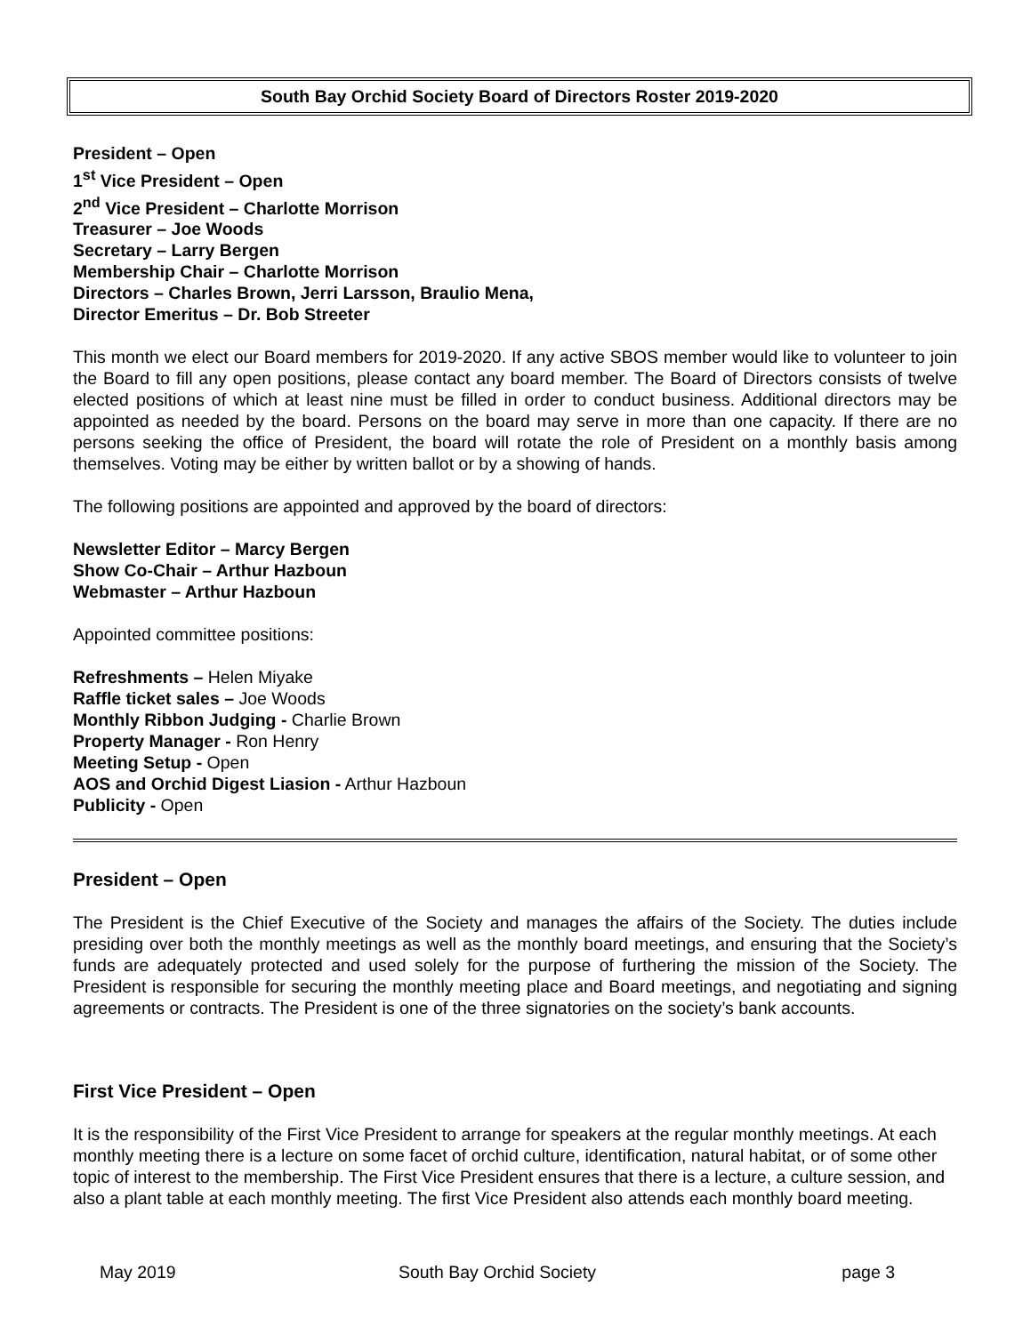South Bay Orchid Society Board of Directors Roster 2019-2020
President – Open
1<sup>st</sup> Vice President – Open
2<sup>nd</sup> Vice President – Charlotte Morrison
Treasurer – Joe Woods
Secretary – Larry Bergen
Membership Chair – Charlotte Morrison
Directors – Charles Brown, Jerri Larsson, Braulio Mena,
Director Emeritus – Dr. Bob Streeter
This month we elect our Board members for 2019-2020. If any active SBOS member would like to volunteer to join the Board to fill any open positions, please contact any board member. The Board of Directors consists of twelve elected positions of which at least nine must be filled in order to conduct business. Additional directors may be appointed as needed by the board. Persons on the board may serve in more than one capacity. If there are no persons seeking the office of President, the board will rotate the role of President on a monthly basis among themselves. Voting may be either by written ballot or by a showing of hands.
The following positions are appointed and approved by the board of directors:
Newsletter Editor – Marcy Bergen
Show Co-Chair – Arthur Hazboun
Webmaster – Arthur Hazboun
Appointed committee positions:
Refreshments – Helen Miyake
Raffle ticket sales – Joe Woods
Monthly Ribbon Judging - Charlie Brown
Property Manager - Ron Henry
Meeting Setup - Open
AOS and Orchid Digest Liasion - Arthur Hazboun
Publicity - Open
President – Open
The President is the Chief Executive of the Society and manages the affairs of the Society. The duties include presiding over both the monthly meetings as well as the monthly board meetings, and ensuring that the Society’s funds are adequately protected and used solely for the purpose of furthering the mission of the Society. The President is responsible for securing the monthly meeting place and Board meetings, and negotiating and signing agreements or contracts. The President is one of the three signatories on the society’s bank accounts.
First Vice President – Open
It is the responsibility of the First Vice President to arrange for speakers at the regular monthly meetings. At each monthly meeting there is a lecture on some facet of orchid culture, identification, natural habitat, or of some other topic of interest to the membership. The First Vice President ensures that there is a lecture, a culture session, and also a plant table at each monthly meeting. The first Vice President also attends each monthly board meeting.
May 2019 South Bay Orchid Society page 3